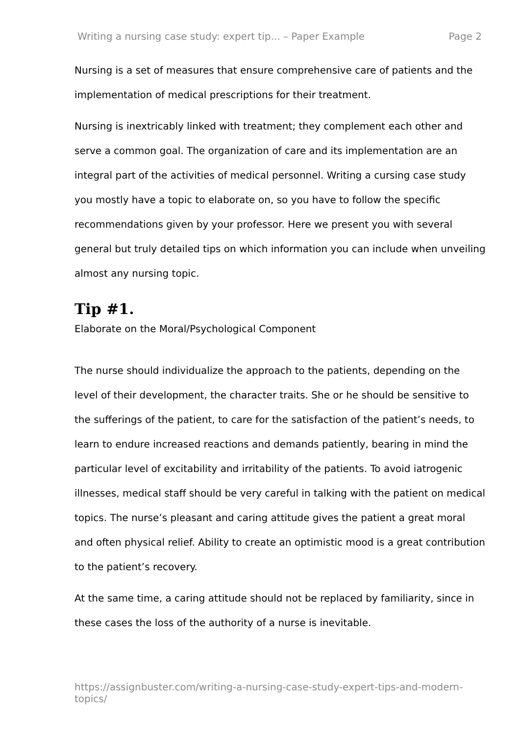Writing a nursing case study: expert tip... – Paper Example Page 2
Nursing is a set of measures that ensure comprehensive care of patients and the implementation of medical prescriptions for their treatment.
Nursing is inextricably linked with treatment; they complement each other and serve a common goal. The organization of care and its implementation are an integral part of the activities of medical personnel. Writing a cursing case study you mostly have a topic to elaborate on, so you have to follow the specific recommendations given by your professor. Here we present you with several general but truly detailed tips on which information you can include when unveiling almost any nursing topic.
Tip #1.
Elaborate on the Moral/Psychological Component
The nurse should individualize the approach to the patients, depending on the level of their development, the character traits. She or he should be sensitive to the sufferings of the patient, to care for the satisfaction of the patient’s needs, to learn to endure increased reactions and demands patiently, bearing in mind the particular level of excitability and irritability of the patients. To avoid iatrogenic illnesses, medical staff should be very careful in talking with the patient on medical topics. The nurse’s pleasant and caring attitude gives the patient a great moral and often physical relief. Ability to create an optimistic mood is a great contribution to the patient’s recovery.
At the same time, a caring attitude should not be replaced by familiarity, since in these cases the loss of the authority of a nurse is inevitable.
https://assignbuster.com/writing-a-nursing-case-study-expert-tips-and-modern-topics/